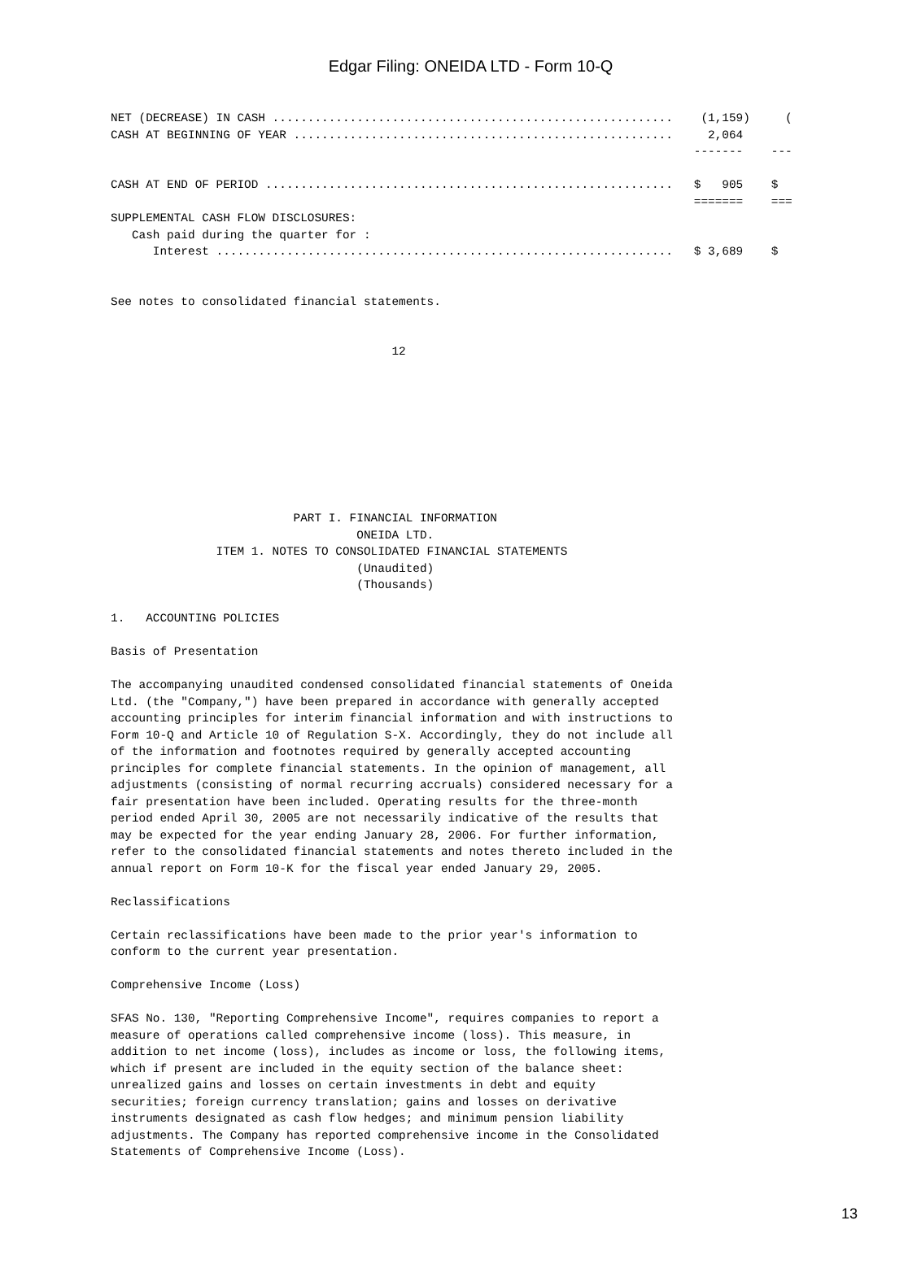Edgar Filing: ONEIDA LTD - Form 10-Q
NET (DECREASE) IN CASH .........................................................    (1,159)     (
CASH AT BEGINNING OF YEAR ......................................................     2,064
                                                                                   -------    ---

CASH AT END OF PERIOD ..........................................................   $   905    $
                                                                                   =======    ===
SUPPLEMENTAL CASH FLOW DISCLOSURES:
   Cash paid during the quarter for :
      Interest .................................................................   $ 3,689    $


See notes to consolidated financial statements.


                                        12









                          PART I. FINANCIAL INFORMATION
                                   ONEIDA LTD.
               ITEM 1. NOTES TO CONSOLIDATED FINANCIAL STATEMENTS
                                   (Unaudited)
                                   (Thousands)

1.   ACCOUNTING POLICIES

Basis of Presentation

The accompanying unaudited condensed consolidated financial statements of Oneida
Ltd. (the "Company,") have been prepared in accordance with generally accepted
accounting principles for interim financial information and with instructions to
Form 10-Q and Article 10 of Regulation S-X. Accordingly, they do not include all
of the information and footnotes required by generally accepted accounting
principles for complete financial statements. In the opinion of management, all
adjustments (consisting of normal recurring accruals) considered necessary for a
fair presentation have been included. Operating results for the three-month
period ended April 30, 2005 are not necessarily indicative of the results that
may be expected for the year ending January 28, 2006. For further information,
refer to the consolidated financial statements and notes thereto included in the
annual report on Form 10-K for the fiscal year ended January 29, 2005.

Reclassifications

Certain reclassifications have been made to the prior year's information to
conform to the current year presentation.

Comprehensive Income (Loss)

SFAS No. 130, "Reporting Comprehensive Income", requires companies to report a
measure of operations called comprehensive income (loss). This measure, in
addition to net income (loss), includes as income or loss, the following items,
which if present are included in the equity section of the balance sheet:
unrealized gains and losses on certain investments in debt and equity
securities; foreign currency translation; gains and losses on derivative
instruments designated as cash flow hedges; and minimum pension liability
adjustments. The Company has reported comprehensive income in the Consolidated
Statements of Comprehensive Income (Loss).
13